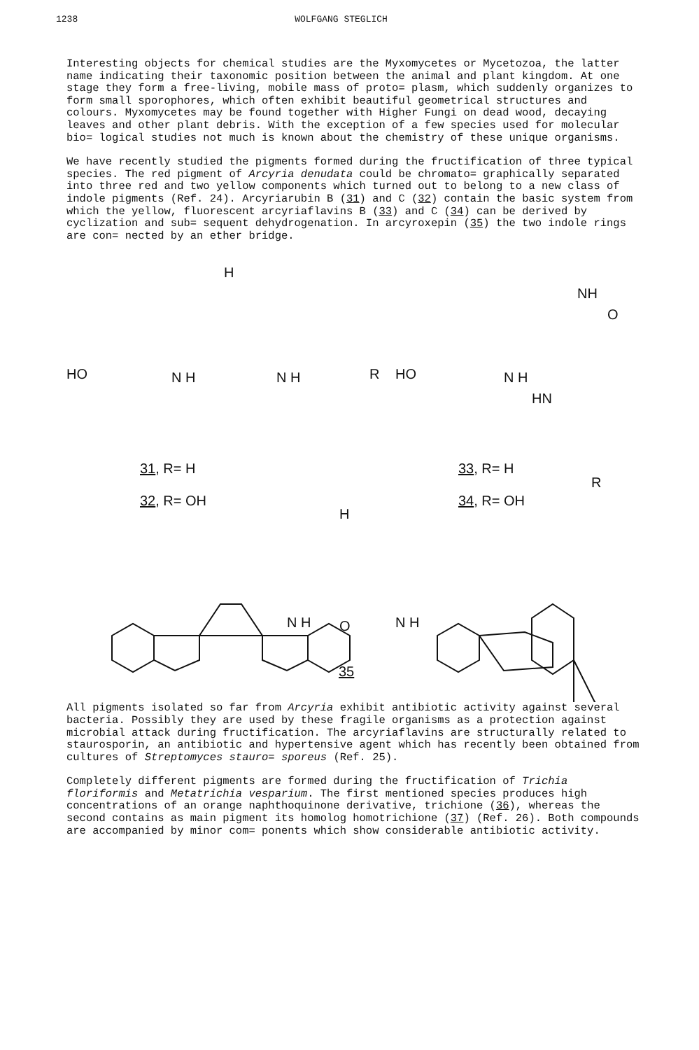1238 WOLFGANG STEGLICH
Interesting objects for chemical studies are the Myxomycetes or Mycetozoa, the latter name indicating their taxonomic position between the animal and plant kingdom. At one stage they form a free-living, mobile mass of proto= plasm, which suddenly organizes to form small sporophores, which often exhibit beautiful geometrical structures and colours. Myxomycetes may be found together with Higher Fungi on dead wood, decaying leaves and other plant debris. With the exception of a few species used for molecular bio= logical studies not much is known about the chemistry of these unique organisms.
We have recently studied the pigments formed during the fructification of three typical species. The red pigment of Arcyria denudata could be chromato= graphically separated into three red and two yellow components which turned out to belong to a new class of indole pigments (Ref. 24). Arcyriarubin B (31) and C (32) contain the basic system from which the yellow, fluorescent arcyriaflavins B (33) and C (34) can be derived by cyclization and sub= sequent dehydrogenation. In arcyroxepin (35) the two indole rings are con= nected by an ether bridge.
H
HO N H N H R HO N H
HN
NH
O
R
31, R= H
32, R= OH
33, R= H
34, R= OH
H
N H O N H
35
All pigments isolated so far from Arcyria exhibit antibiotic activity against several bacteria. Possibly they are used by these fragile organisms as a protection against microbial attack during fructification. The arcyriaflavins are structurally related to staurosporin, an antibiotic and hypertensive agent which has recently been obtained from cultures of Streptomyces stauro= sporeus (Ref. 25).
Completely different pigments are formed during the fructification of Trichia floriformis and Metatrichia vesparium. The first mentioned species produces high concentrations of an orange naphthoquinone derivative, trichione (36), whereas the second contains as main pigment its homolog homotrichione (37) (Ref. 26). Both compounds are accompanied by minor com= ponents which show considerable antibiotic activity.